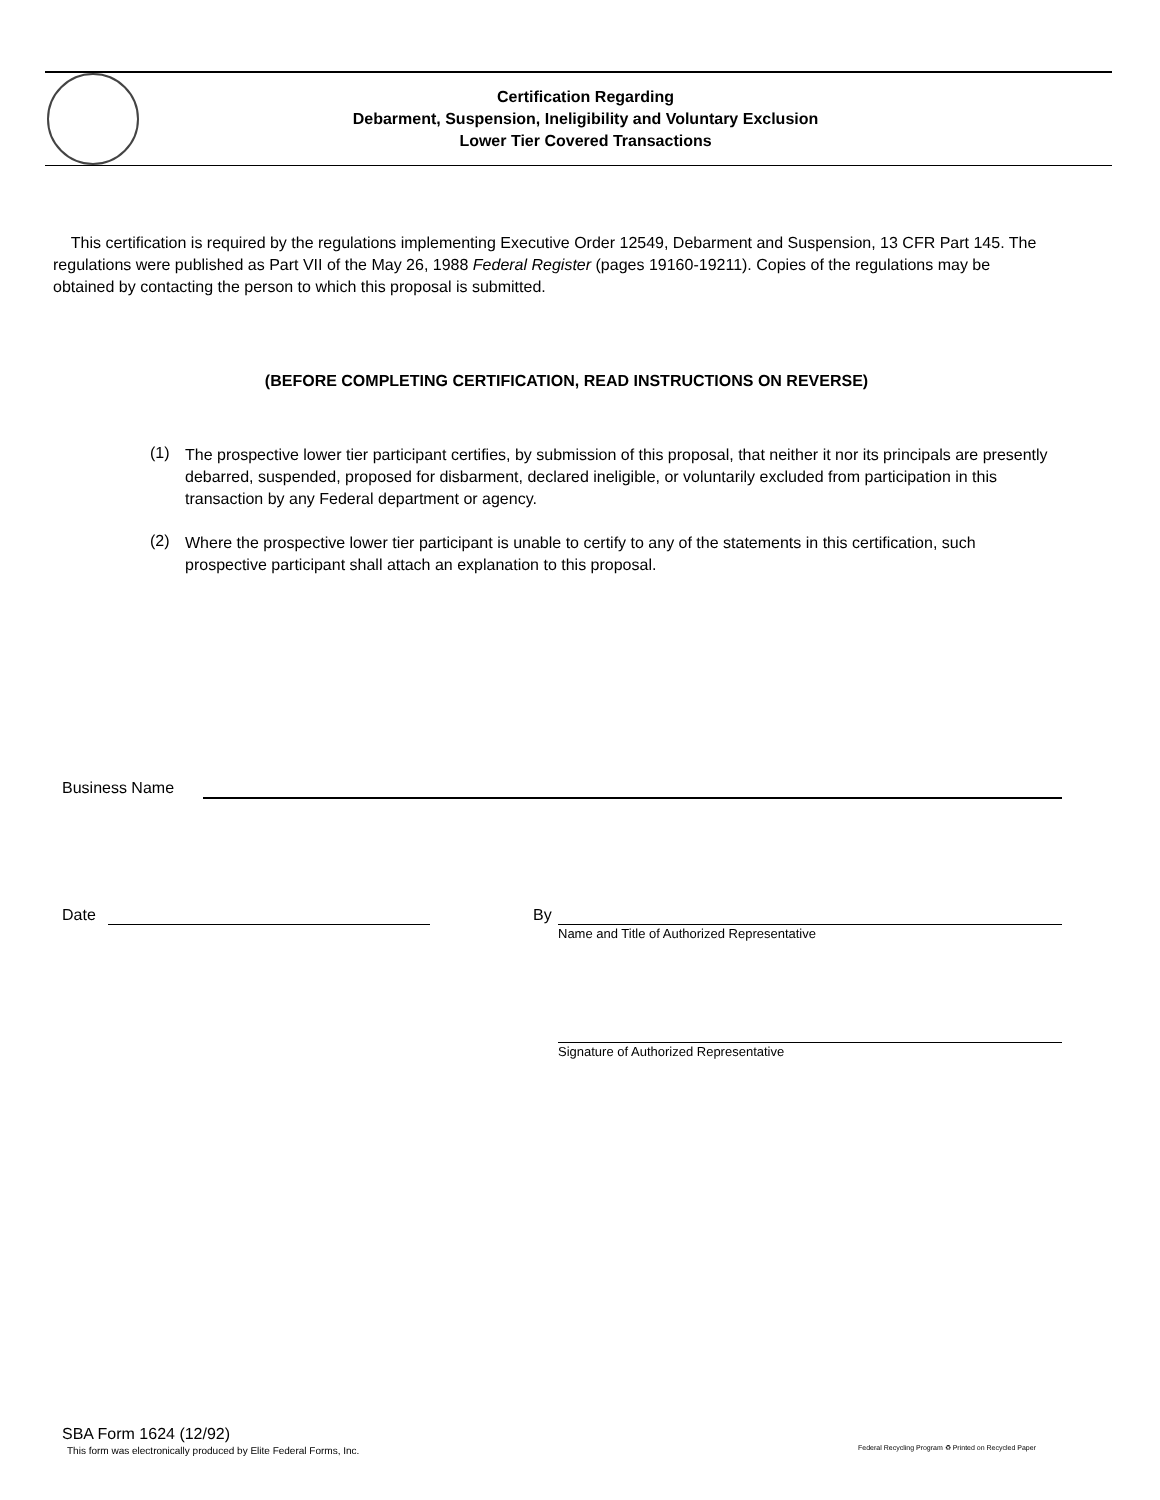Certification Regarding
Debarment, Suspension, Ineligibility and Voluntary Exclusion
Lower Tier Covered Transactions
This certification is required by the regulations implementing Executive Order 12549, Debarment and Suspension, 13 CFR Part 145. The regulations were published as Part VII of the May 26, 1988 Federal Register (pages 19160-19211). Copies of the regulations may be obtained by contacting the person to which this proposal is submitted.
(BEFORE COMPLETING CERTIFICATION, READ INSTRUCTIONS ON REVERSE)
(1)
The prospective lower tier participant certifies, by submission of this proposal, that neither it nor its principals are presently debarred, suspended, proposed for disbarment, declared ineligible, or voluntarily excluded from participation in this transaction by any Federal department or agency.
(2)
Where the prospective lower tier participant is unable to certify to any of the statements in this certification, such prospective participant shall attach an explanation to this proposal.
Business Name
Date By
Name and Title of Authorized Representative
Signature of Authorized Representative
SBA Form 1624 (12/92)
This form was electronically produced by Elite Federal Forms, Inc.
Federal Recycling Program ♻ Printed on Recycled Paper